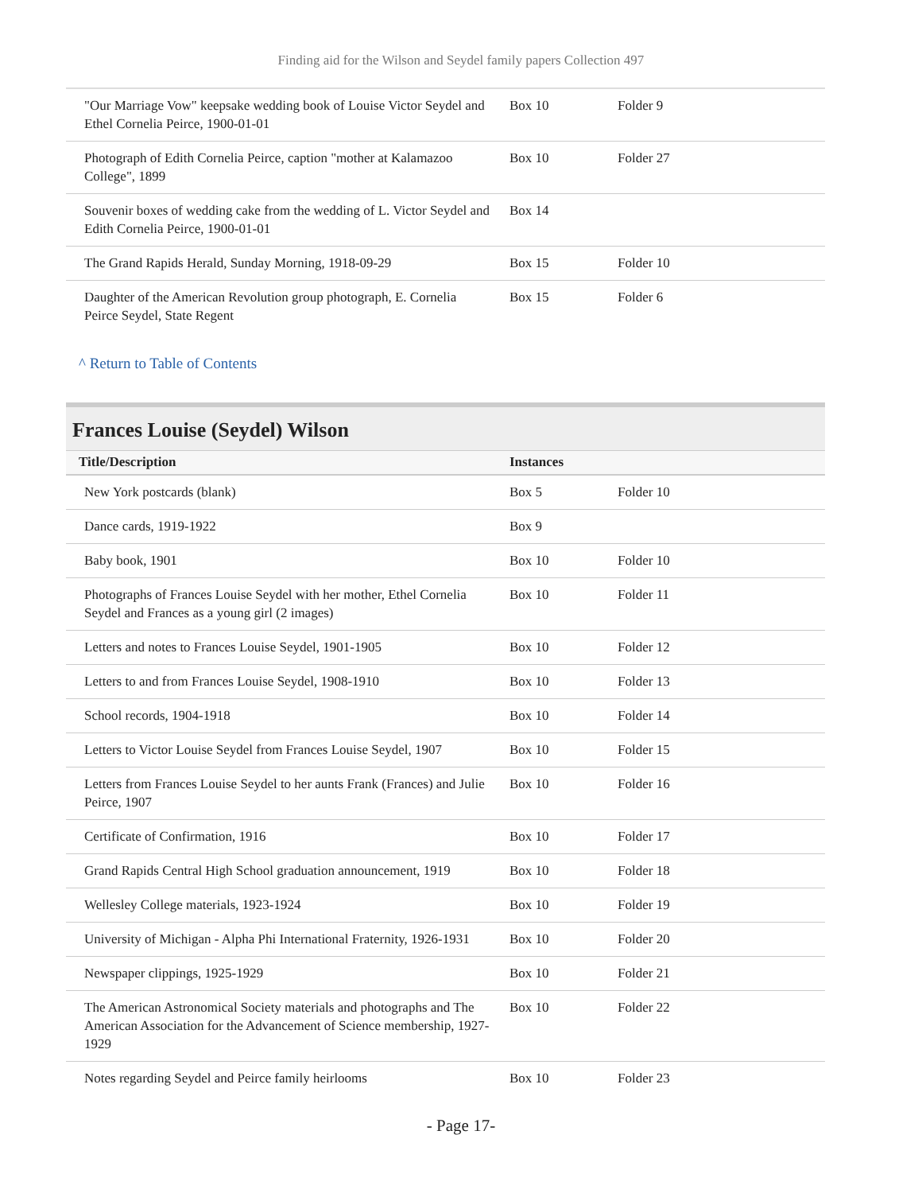Finding aid for the Wilson and Seydel family papers Collection 497
| "Our Marriage Vow" keepsake wedding book of Louise Victor Seydel and Ethel Cornelia Peirce, 1900-01-01 | Box 10 | Folder 9 |
| Photograph of Edith Cornelia Peirce, caption "mother at Kalamazoo College", 1899 | Box 10 | Folder 27 |
| Souvenir boxes of wedding cake from the wedding of L. Victor Seydel and Edith Cornelia Peirce, 1900-01-01 | Box 14 | |
| The Grand Rapids Herald, Sunday Morning, 1918-09-29 | Box 15 | Folder 10 |
| Daughter of the American Revolution group photograph, E. Cornelia Peirce Seydel, State Regent | Box 15 | Folder 6 |
^ Return to Table of Contents
Frances Louise (Seydel) Wilson
| Title/Description | Instances | |
| --- | --- | --- |
| New York postcards (blank) | Box 5 | Folder 10 |
| Dance cards, 1919-1922 | Box 9 | |
| Baby book, 1901 | Box 10 | Folder 10 |
| Photographs of Frances Louise Seydel with her mother, Ethel Cornelia Seydel and Frances as a young girl (2 images) | Box 10 | Folder 11 |
| Letters and notes to Frances Louise Seydel, 1901-1905 | Box 10 | Folder 12 |
| Letters to and from Frances Louise Seydel, 1908-1910 | Box 10 | Folder 13 |
| School records, 1904-1918 | Box 10 | Folder 14 |
| Letters to Victor Louise Seydel from Frances Louise Seydel, 1907 | Box 10 | Folder 15 |
| Letters from Frances Louise Seydel to her aunts Frank (Frances) and Julie Peirce, 1907 | Box 10 | Folder 16 |
| Certificate of Confirmation, 1916 | Box 10 | Folder 17 |
| Grand Rapids Central High School graduation announcement, 1919 | Box 10 | Folder 18 |
| Wellesley College materials, 1923-1924 | Box 10 | Folder 19 |
| University of Michigan - Alpha Phi International Fraternity, 1926-1931 | Box 10 | Folder 20 |
| Newspaper clippings, 1925-1929 | Box 10 | Folder 21 |
| The American Astronomical Society materials and photographs and The American Association for the Advancement of Science membership, 1927-1929 | Box 10 | Folder 22 |
| Notes regarding Seydel and Peirce family heirlooms | Box 10 | Folder 23 |
- Page 17-